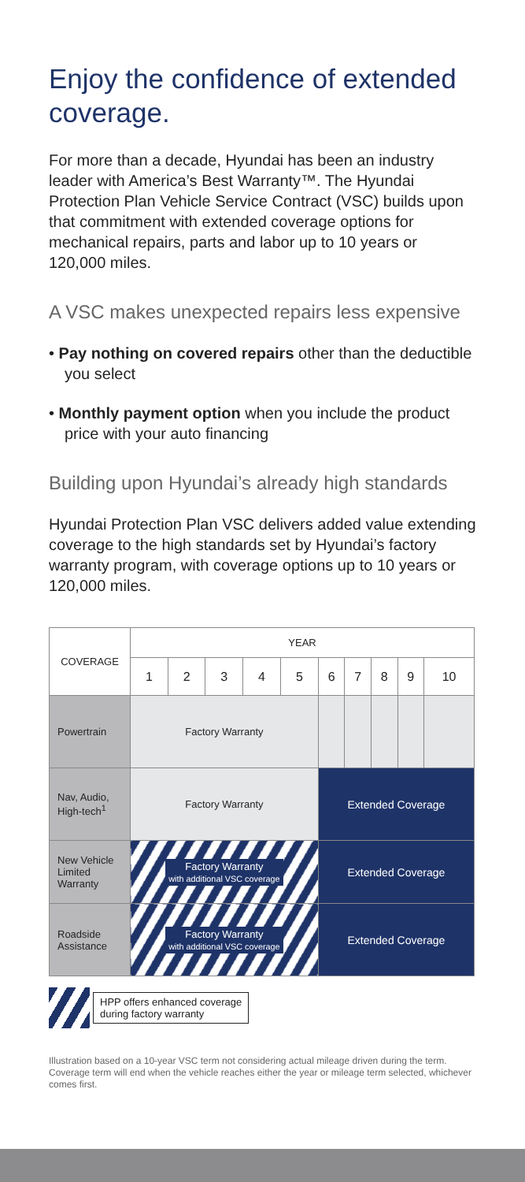Enjoy the confidence of extended coverage.
For more than a decade, Hyundai has been an industry leader with America’s Best Warranty™. The Hyundai Protection Plan Vehicle Service Contract (VSC) builds upon that commitment with extended coverage options for mechanical repairs, parts and labor up to 10 years or 120,000 miles.
A VSC makes unexpected repairs less expensive
• Pay nothing on covered repairs other than the deductible you select
• Monthly payment option when you include the product price with your auto financing
Building upon Hyundai’s already high standards
Hyundai Protection Plan VSC delivers added value extending coverage to the high standards set by Hyundai’s factory warranty program, with coverage options up to 10 years or 120,000 miles.
| COVERAGE | YEAR | | | | | | | | | |
| --- | --- | --- | --- | --- | --- | --- | --- | --- | --- | --- |
| | 1 | 2 | 3 | 4 | 5 | 6 | 7 | 8 | 9 | 10 |
| Powertrain | Factory Warranty | | | | | | | | | |
| Nav, Audio, High-tech<sup>1</sup> | Factory Warranty | | | | | Extended Coverage | | | | |
| New Vehicle Limited Warranty | Factory Warranty with additional VSC coverage | | | | | Extended Coverage | | | | |
| Roadside Assistance | Factory Warranty with additional VSC coverage | | | | | Extended Coverage | | | | |
HPP offers enhanced coverage
during factory warranty
Illustration based on a 10-year VSC term not considering actual mileage driven during the term. Coverage term will end when the vehicle reaches either the year or mileage term selected, whichever comes first.